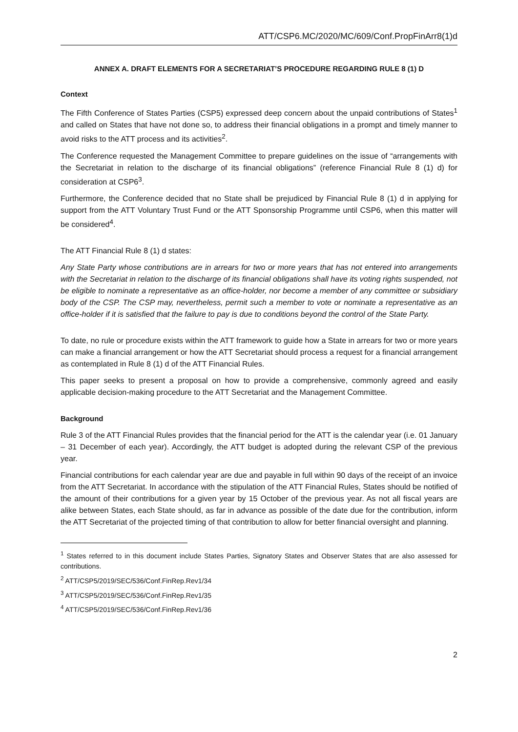ATT/CSP6.MC/2020/MC/609/Conf.PropFinArr8(1)d
ANNEX A. DRAFT ELEMENTS FOR A SECRETARIAT’S PROCEDURE REGARDING RULE 8 (1) D
Context
The Fifth Conference of States Parties (CSP5) expressed deep concern about the unpaid contributions of States<sup>1</sup> and called on States that have not done so, to address their financial obligations in a prompt and timely manner to avoid risks to the ATT process and its activities<sup>2</sup>.
The Conference requested the Management Committee to prepare guidelines on the issue of “arrangements with the Secretariat in relation to the discharge of its financial obligations” (reference Financial Rule 8 (1) d) for consideration at CSP6<sup>3</sup>.
Furthermore, the Conference decided that no State shall be prejudiced by Financial Rule 8 (1) d in applying for support from the ATT Voluntary Trust Fund or the ATT Sponsorship Programme until CSP6, when this matter will be considered<sup>4</sup>.
The ATT Financial Rule 8 (1) d states:
Any State Party whose contributions are in arrears for two or more years that has not entered into arrangements with the Secretariat in relation to the discharge of its financial obligations shall have its voting rights suspended, not be eligible to nominate a representative as an office-holder, nor become a member of any committee or subsidiary body of the CSP. The CSP may, nevertheless, permit such a member to vote or nominate a representative as an office-holder if it is satisfied that the failure to pay is due to conditions beyond the control of the State Party.
To date, no rule or procedure exists within the ATT framework to guide how a State in arrears for two or more years can make a financial arrangement or how the ATT Secretariat should process a request for a financial arrangement as contemplated in Rule 8 (1) d of the ATT Financial Rules.
This paper seeks to present a proposal on how to provide a comprehensive, commonly agreed and easily applicable decision-making procedure to the ATT Secretariat and the Management Committee.
Background
Rule 3 of the ATT Financial Rules provides that the financial period for the ATT is the calendar year (i.e. 01 January – 31 December of each year). Accordingly, the ATT budget is adopted during the relevant CSP of the previous year.
Financial contributions for each calendar year are due and payable in full within 90 days of the receipt of an invoice from the ATT Secretariat. In accordance with the stipulation of the ATT Financial Rules, States should be notified of the amount of their contributions for a given year by 15 October of the previous year. As not all fiscal years are alike between States, each State should, as far in advance as possible of the date due for the contribution, inform the ATT Secretariat of the projected timing of that contribution to allow for better financial oversight and planning.
<sup>1</sup> States referred to in this document include States Parties, Signatory States and Observer States that are also assessed for contributions.
<sup>2</sup> ATT/CSP5/2019/SEC/536/Conf.FinRep.Rev1/34
<sup>3</sup> ATT/CSP5/2019/SEC/536/Conf.FinRep.Rev1/35
<sup>4</sup> ATT/CSP5/2019/SEC/536/Conf.FinRep.Rev1/36
2